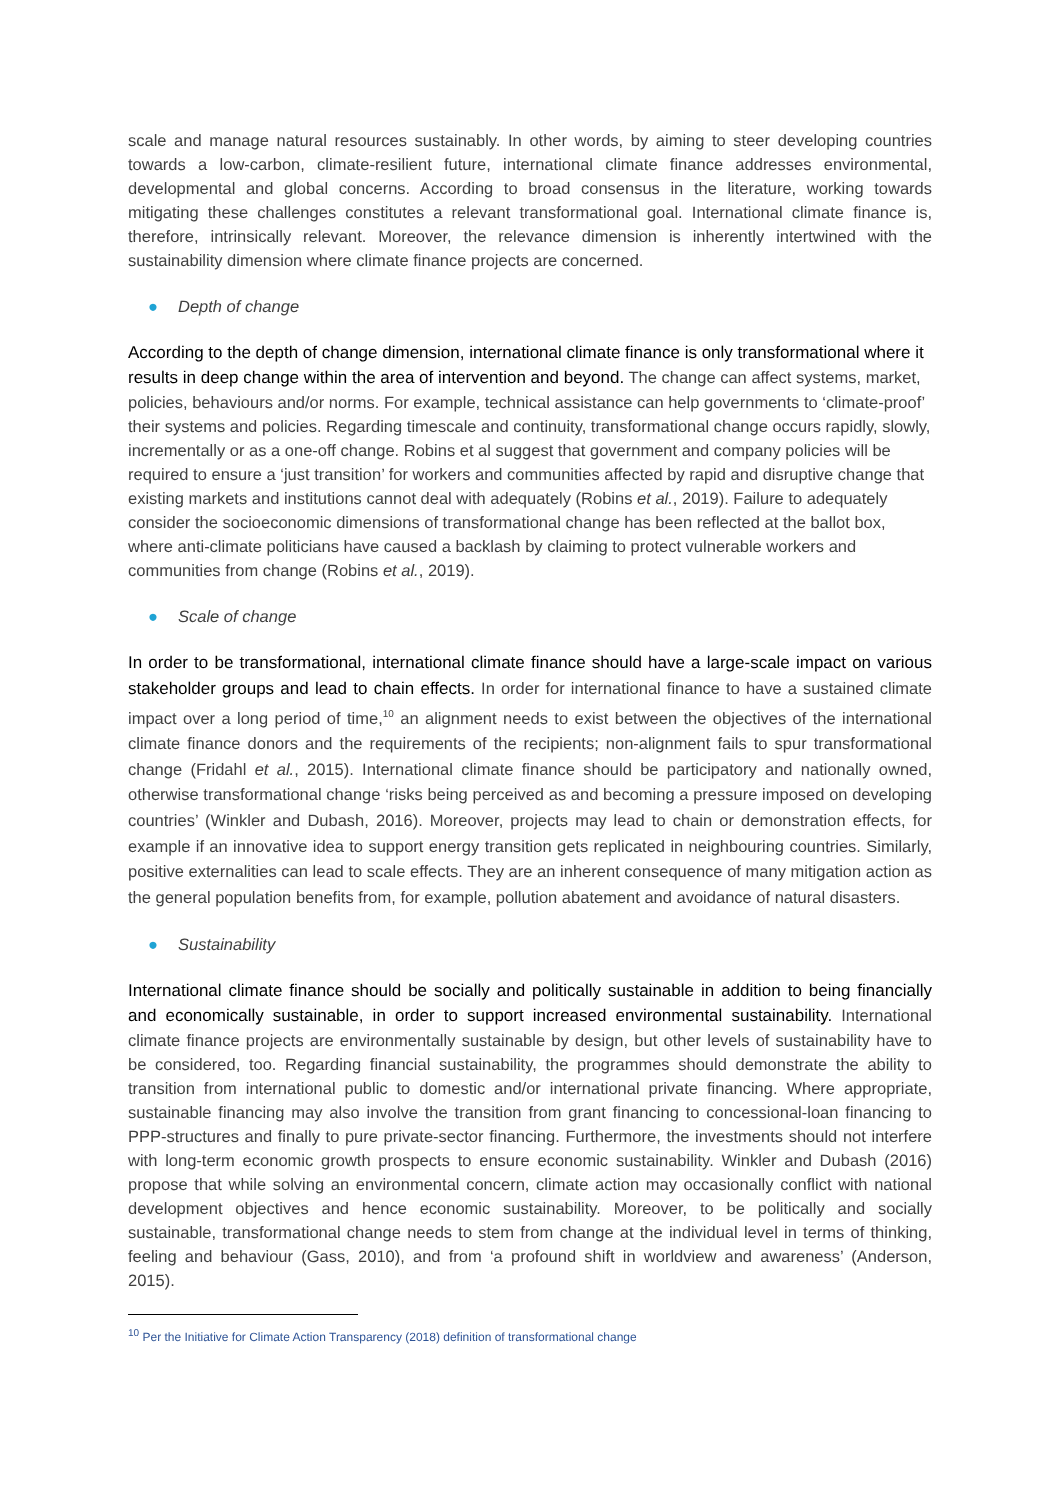scale and manage natural resources sustainably. In other words, by aiming to steer developing countries towards a low-carbon, climate-resilient future, international climate finance addresses environmental, developmental and global concerns. According to broad consensus in the literature, working towards mitigating these challenges constitutes a relevant transformational goal. International climate finance is, therefore, intrinsically relevant. Moreover, the relevance dimension is inherently intertwined with the sustainability dimension where climate finance projects are concerned.
● Depth of change
According to the depth of change dimension, international climate finance is only transformational where it results in deep change within the area of intervention and beyond. The change can affect systems, market, policies, behaviours and/or norms. For example, technical assistance can help governments to ‘climate-proof’ their systems and policies. Regarding timescale and continuity, transformational change occurs rapidly, slowly, incrementally or as a one-off change. Robins et al suggest that government and company policies will be required to ensure a ‘just transition’ for workers and communities affected by rapid and disruptive change that existing markets and institutions cannot deal with adequately (Robins et al., 2019). Failure to adequately consider the socioeconomic dimensions of transformational change has been reflected at the ballot box, where anti-climate politicians have caused a backlash by claiming to protect vulnerable workers and communities from change (Robins et al., 2019).
● Scale of change
In order to be transformational, international climate finance should have a large-scale impact on various stakeholder groups and lead to chain effects. In order for international finance to have a sustained climate impact over a long period of time,<sup>10</sup> an alignment needs to exist between the objectives of the international climate finance donors and the requirements of the recipients; non-alignment fails to spur transformational change (Fridahl et al., 2015). International climate finance should be participatory and nationally owned, otherwise transformational change ‘risks being perceived as and becoming a pressure imposed on developing countries’ (Winkler and Dubash, 2016). Moreover, projects may lead to chain or demonstration effects, for example if an innovative idea to support energy transition gets replicated in neighbouring countries. Similarly, positive externalities can lead to scale effects. They are an inherent consequence of many mitigation action as the general population benefits from, for example, pollution abatement and avoidance of natural disasters.
● Sustainability
International climate finance should be socially and politically sustainable in addition to being financially and economically sustainable, in order to support increased environmental sustainability. International climate finance projects are environmentally sustainable by design, but other levels of sustainability have to be considered, too. Regarding financial sustainability, the programmes should demonstrate the ability to transition from international public to domestic and/or international private financing. Where appropriate, sustainable financing may also involve the transition from grant financing to concessional-loan financing to PPP-structures and finally to pure private-sector financing. Furthermore, the investments should not interfere with long-term economic growth prospects to ensure economic sustainability. Winkler and Dubash (2016) propose that while solving an environmental concern, climate action may occasionally conflict with national development objectives and hence economic sustainability. Moreover, to be politically and socially sustainable, transformational change needs to stem from change at the individual level in terms of thinking, feeling and behaviour (Gass, 2010), and from ‘a profound shift in worldview and awareness’ (Anderson, 2015).
<sup>10</sup> Per the Initiative for Climate Action Transparency (2018) definition of transformational change